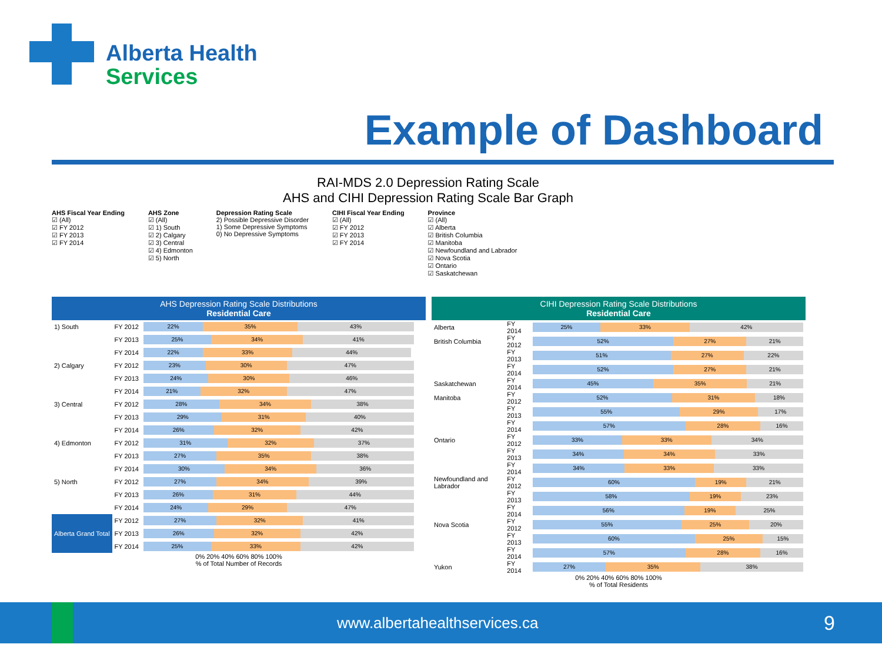Alberta Health
Services
Example of Dashboard
RAI-MDS 2.0 Depression Rating Scale
AHS and CIHI Depression Rating Scale Bar Graph
AHS Fiscal Year Ending
☑ (All)
☑ FY 2012
☑ FY 2013
☑ FY 2014
AHS Zone
☑ (All)
☑ 1) South
☑ 2) Calgary
☑ 3) Central
☑ 4) Edmonton
☑ 5) North
Depression Rating Scale
2) Possible Depressive Disorder
1) Some Depressive Symptoms
0) No Depressive Symptoms
CIHI Fiscal Year Ending
☑ (All)
☑ FY 2012
☑ FY 2013
☑ FY 2014
Province
☑ (All)
☑ Alberta
☑ British Columbia
☑ Manitoba
☑ Newfoundland and Labrador
☑ Nova Scotia
☑ Ontario
☑ Saskatchewan
AHS Depression Rating Scale Distributions
Residential Care
| 1) South | FY 2012 | 22% 35% 43% |
| | FY 2013 | 25% 34% 41% |
| | FY 2014 | 22% 33% 44% |
| 2) Calgary | FY 2012 | 23% 30% 47% |
| | FY 2013 | 24% 30% 46% |
| | FY 2014 | 21% 32% 47% |
| 3) Central | FY 2012 | 28% 34% 38% |
| | FY 2013 | 29% 31% 40% |
| | FY 2014 | 26% 32% 42% |
| 4) Edmonton | FY 2012 | 31% 32% 37% |
| | FY 2013 | 27% 35% 38% |
| | FY 2014 | 30% 34% 36% |
| 5) North | FY 2012 | 27% 34% 39% |
| | FY 2013 | 26% 31% 44% |
| | FY 2014 | 24% 29% 47% |
| Alberta Grand Total | FY 2012 | 27% 32% 41% |
| | FY 2013 | 26% 32% 42% |
| | FY 2014 | 25% 33% 42% |
0% 20% 40% 60% 80% 100%
% of Total Number of Records
CIHI Depression Rating Scale Distributions
Residential Care
| Alberta | FY 2014 | 25% 33% 42% |
| British Columbia | FY 2012 | 52% 27% 21% |
| | FY 2013 | 51% 27% 22% |
| | FY 2014 | 52% 27% 21% |
| Saskatchewan | FY 2014 | 45% 35% 21% |
| Manitoba | FY 2012 | 52% 31% 18% |
| | FY 2013 | 55% 29% 17% |
| | FY 2014 | 57% 28% 16% |
| Ontario | FY 2012 | 33% 33% 34% |
| | FY 2013 | 34% 34% 33% |
| | FY 2014 | 34% 33% 33% |
| Newfoundland and Labrador | FY 2012 | 60% 19% 21% |
| | FY 2013 | 58% 19% 23% |
| | FY 2014 | 56% 19% 25% |
| Nova Scotia | FY 2012 | 55% 25% 20% |
| | FY 2013 | 60% 25% 15% |
| | FY 2014 | 57% 28% 16% |
| Yukon | FY 2014 | 27% 35% 38% |
0% 20% 40% 60% 80% 100%
% of Total Residents
www.albertahealthservices.ca 9